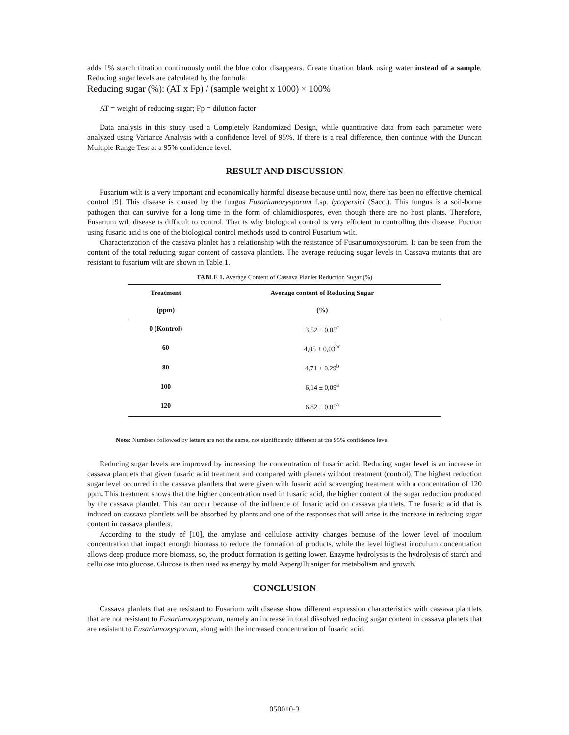adds 1% starch titration continuously until the blue color disappears. Create titration blank using water instead of a sample. Reducing sugar levels are calculated by the formula:
Reducing sugar (%): (AT x Fp) / (sample weight x 1000) × 100%
AT = weight of reducing sugar; Fp = dilution factor
Data analysis in this study used a Completely Randomized Design, while quantitative data from each parameter were analyzed using Variance Analysis with a confidence level of 95%. If there is a real difference, then continue with the Duncan Multiple Range Test at a 95% confidence level.
RESULT AND DISCUSSION
Fusarium wilt is a very important and economically harmful disease because until now, there has been no effective chemical control [9]. This disease is caused by the fungus Fusariumoxysporum f.sp. lycopersici (Sacc.). This fungus is a soil-borne pathogen that can survive for a long time in the form of chlamidiospores, even though there are no host plants. Therefore, Fusarium wilt disease is difficult to control. That is why biological control is very efficient in controlling this disease. Fuction using fusaric acid is one of the biological control methods used to control Fusarium wilt.
Characterization of the cassava planlet has a relationship with the resistance of Fusariumoxysporum. It can be seen from the content of the total reducing sugar content of cassava plantlets. The average reducing sugar levels in Cassava mutants that are resistant to fusarium wilt are shown in Table 1.
TABLE 1. Average Content of Cassava Planlet Reduction Sugar (%)
| Treatment | Average content of Reducing Sugar |
| --- | --- |
| (ppm) | (%) |
| 0 (Kontrol) | 3,52 ± 0,05<sup>c</sup> |
| 60 | 4,05 ± 0,03<sup>bc</sup> |
| 80 | 4,71 ± 0,29<sup>b</sup> |
| 100 | 6,14 ± 0,09<sup>a</sup> |
| 120 | 6,82 ± 0,05<sup>a</sup> |
Note: Numbers followed by letters are not the same, not significantly different at the 95% confidence level
Reducing sugar levels are improved by increasing the concentration of fusaric acid. Reducing sugar level is an increase in cassava plantlets that given fusaric acid treatment and compared with planets without treatment (control). The highest reduction sugar level occurred in the cassava plantlets that were given with fusaric acid scavenging treatment with a concentration of 120 ppm. This treatment shows that the higher concentration used in fusaric acid, the higher content of the sugar reduction produced by the cassava plantlet. This can occur because of the influence of fusaric acid on cassava plantlets. The fusaric acid that is induced on cassava plantlets will be absorbed by plants and one of the responses that will arise is the increase in reducing sugar content in cassava plantlets.
According to the study of [10], the amylase and cellulose activity changes because of the lower level of inoculum concentration that impact enough biomass to reduce the formation of products, while the level highest inoculum concentration allows deep produce more biomass, so, the product formation is getting lower. Enzyme hydrolysis is the hydrolysis of starch and cellulose into glucose. Glucose is then used as energy by mold Aspergillusniger for metabolism and growth.
CONCLUSION
Cassava planlets that are resistant to Fusarium wilt disease show different expression characteristics with cassava plantlets that are not resistant to Fusariumoxysporum, namely an increase in total dissolved reducing sugar content in cassava planets that are resistant to Fusariumoxysporum, along with the increased concentration of fusaric acid.
050010-3